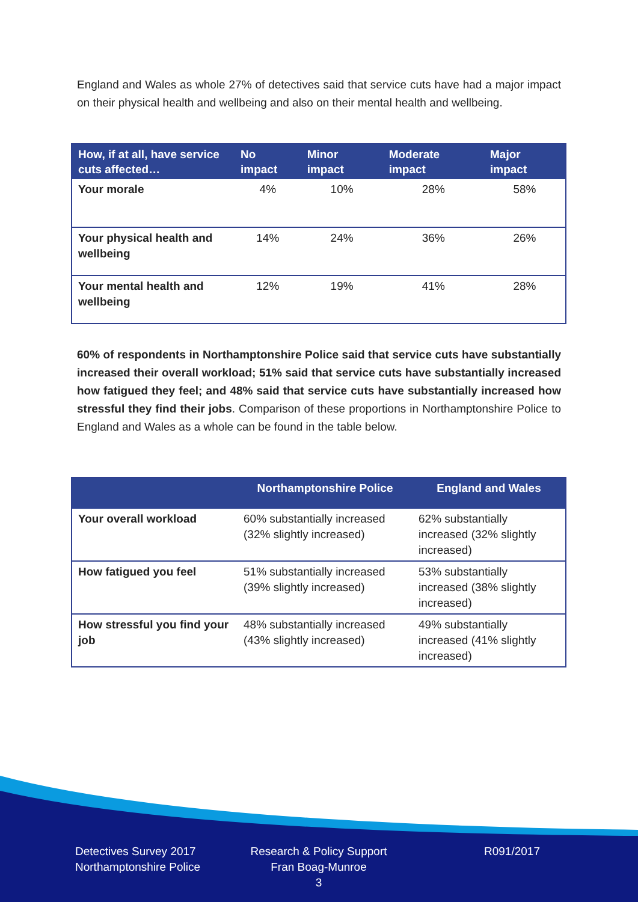England and Wales as whole 27% of detectives said that service cuts have had a major impact on their physical health and wellbeing and also on their mental health and wellbeing.
| How, if at all, have service cuts affected… | No impact | Minor impact | Moderate impact | Major impact |
| --- | --- | --- | --- | --- |
| Your morale | 4% | 10% | 28% | 58% |
| Your physical health and wellbeing | 14% | 24% | 36% | 26% |
| Your mental health and wellbeing | 12% | 19% | 41% | 28% |
60% of respondents in Northamptonshire Police said that service cuts have substantially increased their overall workload; 51% said that service cuts have substantially increased how fatigued they feel; and 48% said that service cuts have substantially increased how stressful they find their jobs. Comparison of these proportions in Northamptonshire Police to England and Wales as a whole can be found in the table below.
| | Northamptonshire Police | England and Wales |
| --- | --- | --- |
| Your overall workload | 60% substantially increased (32% slightly increased) | 62% substantially increased (32% slightly increased) |
| How fatigued you feel | 51% substantially increased (39% slightly increased) | 53% substantially increased (38% slightly increased) |
| How stressful you find your job | 48% substantially increased (43% slightly increased) | 49% substantially increased (41% slightly increased) |
Detectives Survey 2017
Northamptonshire Police
Research & Policy Support
Fran Boag-Munroe
3
R091/2017